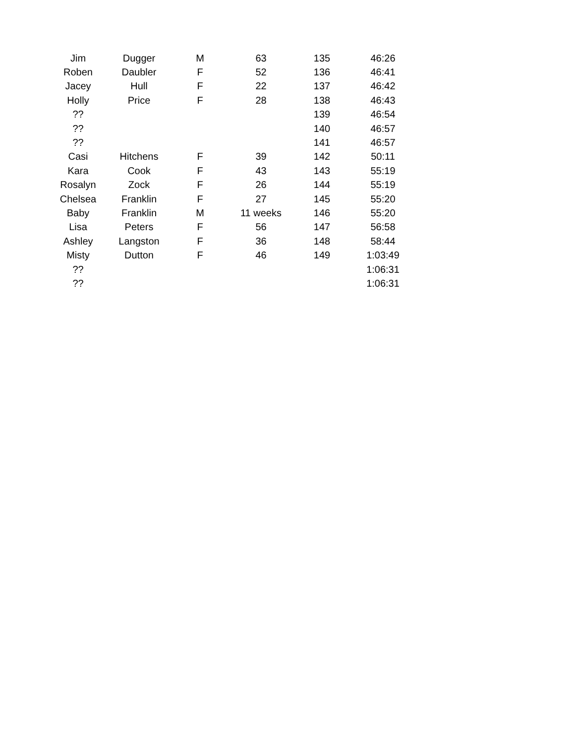| Jim | Dugger | M | 63 | 135 | 46:26 |
| Roben | Daubler | F | 52 | 136 | 46:41 |
| Jacey | Hull | F | 22 | 137 | 46:42 |
| Holly | Price | F | 28 | 138 | 46:43 |
| ?? | | | | 139 | 46:54 |
| ?? | | | | 140 | 46:57 |
| ?? | | | | 141 | 46:57 |
| Casi | Hitchens | F | 39 | 142 | 50:11 |
| Kara | Cook | F | 43 | 143 | 55:19 |
| Rosalyn | Zock | F | 26 | 144 | 55:19 |
| Chelsea | Franklin | F | 27 | 145 | 55:20 |
| Baby | Franklin | M | 11 weeks | 146 | 55:20 |
| Lisa | Peters | F | 56 | 147 | 56:58 |
| Ashley | Langston | F | 36 | 148 | 58:44 |
| Misty | Dutton | F | 46 | 149 | 1:03:49 |
| ?? | | | | | 1:06:31 |
| ?? | | | | | 1:06:31 |